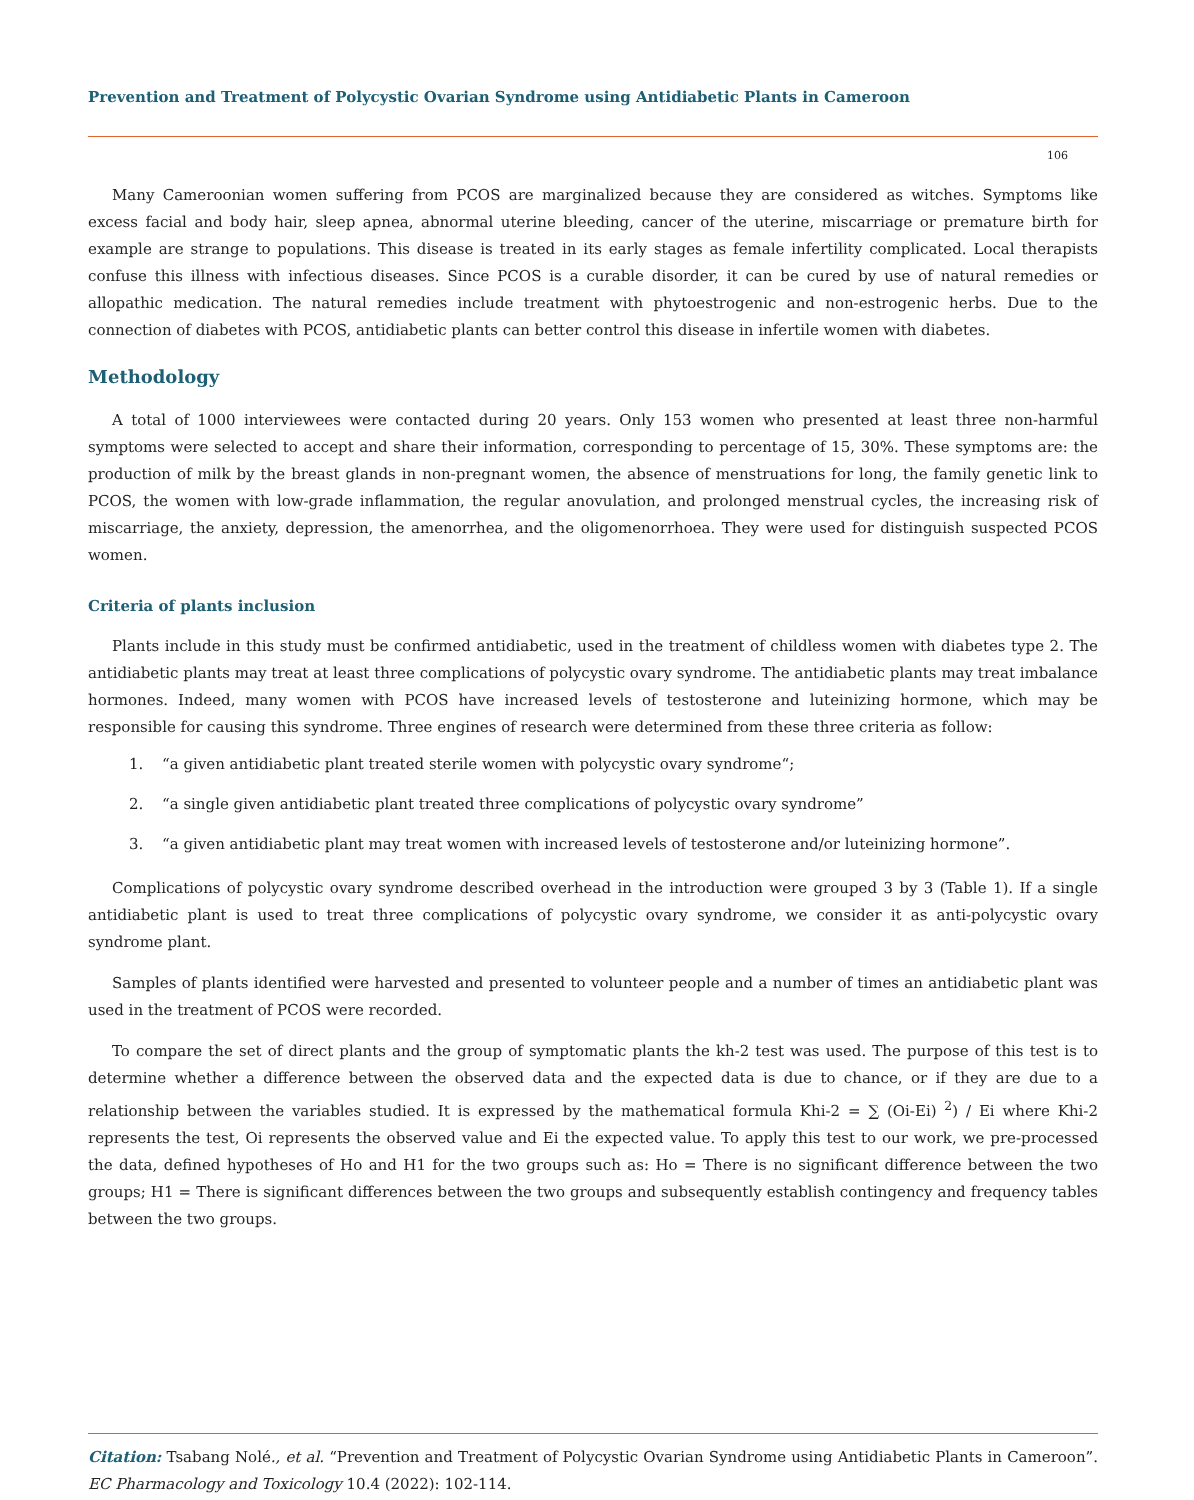Prevention and Treatment of Polycystic Ovarian Syndrome using Antidiabetic Plants in Cameroon
106
Many Cameroonian women suffering from PCOS are marginalized because they are considered as witches. Symptoms like excess facial and body hair, sleep apnea, abnormal uterine bleeding, cancer of the uterine, miscarriage or premature birth for example are strange to populations. This disease is treated in its early stages as female infertility complicated. Local therapists confuse this illness with infectious diseases. Since PCOS is a curable disorder, it can be cured by use of natural remedies or allopathic medication. The natural remedies include treatment with phytoestrogenic and non-estrogenic herbs. Due to the connection of diabetes with PCOS, antidiabetic plants can better control this disease in infertile women with diabetes.
Methodology
A total of 1000 interviewees were contacted during 20 years. Only 153 women who presented at least three non-harmful symptoms were selected to accept and share their information, corresponding to percentage of 15, 30%. These symptoms are: the production of milk by the breast glands in non-pregnant women, the absence of menstruations for long, the family genetic link to PCOS, the women with low-grade inflammation, the regular anovulation, and prolonged menstrual cycles, the increasing risk of miscarriage, the anxiety, depression, the amenorrhea, and the oligomenorrhoea. They were used for distinguish suspected PCOS women.
Criteria of plants inclusion
Plants include in this study must be confirmed antidiabetic, used in the treatment of childless women with diabetes type 2. The antidiabetic plants may treat at least three complications of polycystic ovary syndrome. The antidiabetic plants may treat imbalance hormones. Indeed, many women with PCOS have increased levels of testosterone and luteinizing hormone, which may be responsible for causing this syndrome. Three engines of research were determined from these three criteria as follow:
1. “a given antidiabetic plant treated sterile women with polycystic ovary syndrome“;
2. “a single given antidiabetic plant treated three complications of polycystic ovary syndrome”
3. “a given antidiabetic plant may treat women with increased levels of testosterone and/or luteinizing hormone”.
Complications of polycystic ovary syndrome described overhead in the introduction were grouped 3 by 3 (Table 1). If a single antidiabetic plant is used to treat three complications of polycystic ovary syndrome, we consider it as anti-polycystic ovary syndrome plant.
Samples of plants identified were harvested and presented to volunteer people and a number of times an antidiabetic plant was used in the treatment of PCOS were recorded.
To compare the set of direct plants and the group of symptomatic plants the kh-2 test was used. The purpose of this test is to determine whether a difference between the observed data and the expected data is due to chance, or if they are due to a relationship between the variables studied. It is expressed by the mathematical formula Khi-2 = ∑ (Oi-Ei) <sup>2</sup>) / Ei where Khi-2 represents the test, Oi represents the observed value and Ei the expected value. To apply this test to our work, we pre-processed the data, defined hypotheses of Ho and H1 for the two groups such as: Ho = There is no significant difference between the two groups; H1 = There is significant differences between the two groups and subsequently establish contingency and frequency tables between the two groups.
Citation: Tsabang Nolé., et al. “Prevention and Treatment of Polycystic Ovarian Syndrome using Antidiabetic Plants in Cameroon”. EC Pharmacology and Toxicology 10.4 (2022): 102-114.